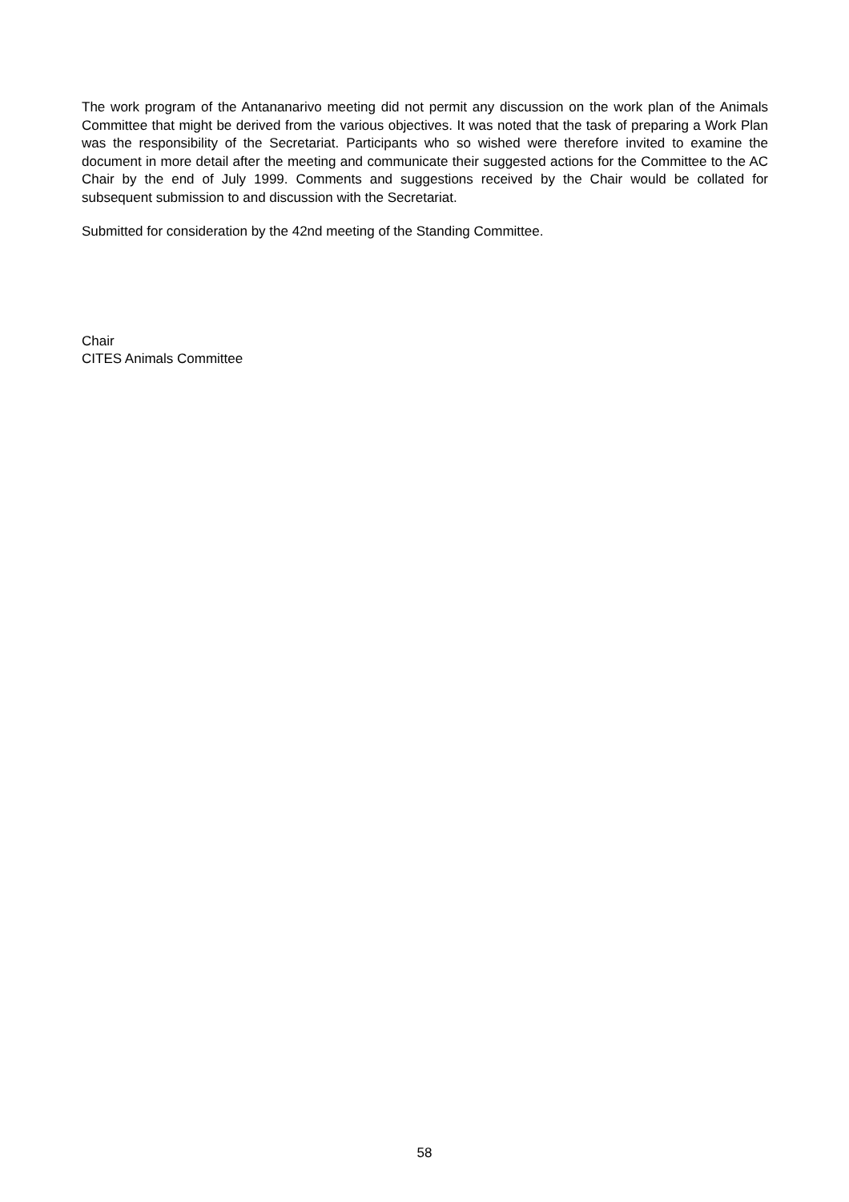The work program of the Antananarivo meeting did not permit any discussion on the work plan of the Animals Committee that might be derived from the various objectives. It was noted that the task of preparing a Work Plan was the responsibility of the Secretariat. Participants who so wished were therefore invited to examine the document in more detail after the meeting and communicate their suggested actions for the Committee to the AC Chair by the end of July 1999. Comments and suggestions received by the Chair would be collated for subsequent submission to and discussion with the Secretariat.
Submitted for consideration by the 42nd meeting of the Standing Committee.
Chair
CITES Animals Committee
58